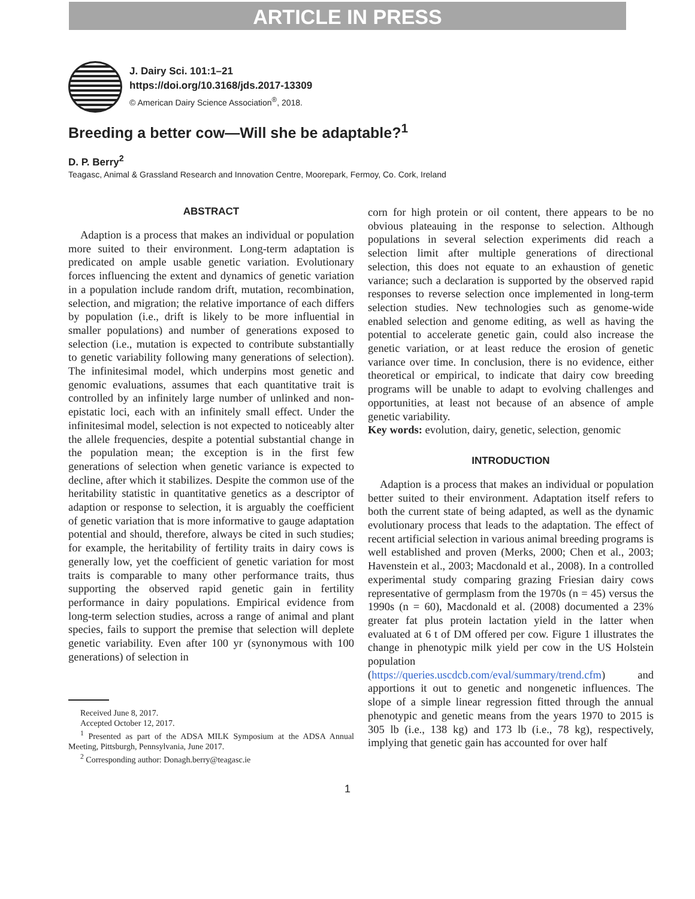ARTICLE IN PRESS
J. Dairy Sci. 101:1–21
https://doi.org/10.3168/jds.2017-13309
© American Dairy Science Association<sup>®</sup>, 2018.
Breeding a better cow—Will she be adaptable?<sup>1</sup>
D. P. Berry<sup>2</sup>
Teagasc, Animal & Grassland Research and Innovation Centre, Moorepark, Fermoy, Co. Cork, Ireland
ABSTRACT
Adaption is a process that makes an individual or population more suited to their environment. Long-term adaptation is predicated on ample usable genetic variation. Evolutionary forces influencing the extent and dynamics of genetic variation in a population include random drift, mutation, recombination, selection, and migration; the relative importance of each differs by population (i.e., drift is likely to be more influential in smaller populations) and number of generations exposed to selection (i.e., mutation is expected to contribute substantially to genetic variability following many generations of selection). The infinitesimal model, which underpins most genetic and genomic evaluations, assumes that each quantitative trait is controlled by an infinitely large number of unlinked and non-epistatic loci, each with an infinitely small effect. Under the infinitesimal model, selection is not expected to noticeably alter the allele frequencies, despite a potential substantial change in the population mean; the exception is in the first few generations of selection when genetic variance is expected to decline, after which it stabilizes. Despite the common use of the heritability statistic in quantitative genetics as a descriptor of adaption or response to selection, it is arguably the coefficient of genetic variation that is more informative to gauge adaptation potential and should, therefore, always be cited in such studies; for example, the heritability of fertility traits in dairy cows is generally low, yet the coefficient of genetic variation for most traits is comparable to many other performance traits, thus supporting the observed rapid genetic gain in fertility performance in dairy populations. Empirical evidence from long-term selection studies, across a range of animal and plant species, fails to support the premise that selection will deplete genetic variability. Even after 100 yr (synonymous with 100 generations) of selection in
Received June 8, 2017.
Accepted October 12, 2017.
<sup>1</sup> Presented as part of the ADSA MILK Symposium at the ADSA Annual Meeting, Pittsburgh, Pennsylvania, June 2017.
<sup>2</sup> Corresponding author: Donagh.berry@teagasc.ie
corn for high protein or oil content, there appears to be no obvious plateauing in the response to selection. Although populations in several selection experiments did reach a selection limit after multiple generations of directional selection, this does not equate to an exhaustion of genetic variance; such a declaration is supported by the observed rapid responses to reverse selection once implemented in long-term selection studies. New technologies such as genome-wide enabled selection and genome editing, as well as having the potential to accelerate genetic gain, could also increase the genetic variation, or at least reduce the erosion of genetic variance over time. In conclusion, there is no evidence, either theoretical or empirical, to indicate that dairy cow breeding programs will be unable to adapt to evolving challenges and opportunities, at least not because of an absence of ample genetic variability.
Key words: evolution, dairy, genetic, selection, genomic
INTRODUCTION
Adaption is a process that makes an individual or population better suited to their environment. Adaptation itself refers to both the current state of being adapted, as well as the dynamic evolutionary process that leads to the adaptation. The effect of recent artificial selection in various animal breeding programs is well established and proven (Merks, 2000; Chen et al., 2003; Havenstein et al., 2003; Macdonald et al., 2008). In a controlled experimental study comparing grazing Friesian dairy cows representative of germplasm from the 1970s (n = 45) versus the 1990s (n = 60), Macdonald et al. (2008) documented a 23% greater fat plus protein lactation yield in the latter when evaluated at 6 t of DM offered per cow. Figure 1 illustrates the change in phenotypic milk yield per cow in the US Holstein population (https://queries.uscdcb.com/eval/summary/trend.cfm) and apportions it out to genetic and nongenetic influences. The slope of a simple linear regression fitted through the annual phenotypic and genetic means from the years 1970 to 2015 is 305 lb (i.e., 138 kg) and 173 lb (i.e., 78 kg), respectively, implying that genetic gain has accounted for over half
1